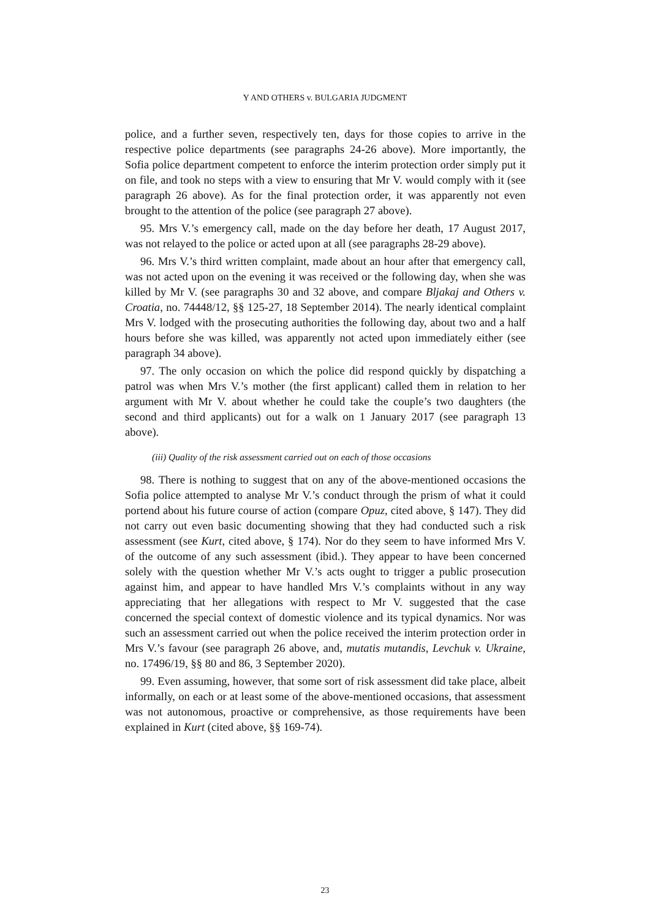Y AND OTHERS v. BULGARIA JUDGMENT
police, and a further seven, respectively ten, days for those copies to arrive in the respective police departments (see paragraphs 24-26 above). More importantly, the Sofia police department competent to enforce the interim protection order simply put it on file, and took no steps with a view to ensuring that Mr V. would comply with it (see paragraph 26 above). As for the final protection order, it was apparently not even brought to the attention of the police (see paragraph 27 above).
95. Mrs V.’s emergency call, made on the day before her death, 17 August 2017, was not relayed to the police or acted upon at all (see paragraphs 28-29 above).
96. Mrs V.’s third written complaint, made about an hour after that emergency call, was not acted upon on the evening it was received or the following day, when she was killed by Mr V. (see paragraphs 30 and 32 above, and compare Bljakaj and Others v. Croatia, no. 74448/12, §§ 125-27, 18 September 2014). The nearly identical complaint Mrs V. lodged with the prosecuting authorities the following day, about two and a half hours before she was killed, was apparently not acted upon immediately either (see paragraph 34 above).
97. The only occasion on which the police did respond quickly by dispatching a patrol was when Mrs V.’s mother (the first applicant) called them in relation to her argument with Mr V. about whether he could take the couple’s two daughters (the second and third applicants) out for a walk on 1 January 2017 (see paragraph 13 above).
(iii) Quality of the risk assessment carried out on each of those occasions
98. There is nothing to suggest that on any of the above-mentioned occasions the Sofia police attempted to analyse Mr V.’s conduct through the prism of what it could portend about his future course of action (compare Opuz, cited above, § 147). They did not carry out even basic documenting showing that they had conducted such a risk assessment (see Kurt, cited above, § 174). Nor do they seem to have informed Mrs V. of the outcome of any such assessment (ibid.). They appear to have been concerned solely with the question whether Mr V.’s acts ought to trigger a public prosecution against him, and appear to have handled Mrs V.’s complaints without in any way appreciating that her allegations with respect to Mr V. suggested that the case concerned the special context of domestic violence and its typical dynamics. Nor was such an assessment carried out when the police received the interim protection order in Mrs V.’s favour (see paragraph 26 above, and, mutatis mutandis, Levchuk v. Ukraine, no. 17496/19, §§ 80 and 86, 3 September 2020).
99. Even assuming, however, that some sort of risk assessment did take place, albeit informally, on each or at least some of the above-mentioned occasions, that assessment was not autonomous, proactive or comprehensive, as those requirements have been explained in Kurt (cited above, §§ 169-74).
23